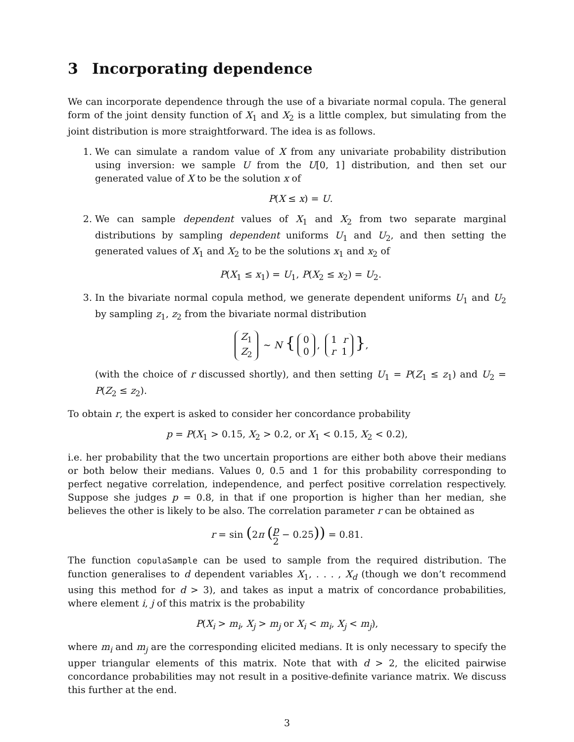3 Incorporating dependence
We can incorporate dependence through the use of a bivariate normal copula. The general form of the joint density function of X<sub>1</sub> and X<sub>2</sub> is a little complex, but simulating from the joint distribution is more straightforward. The idea is as follows.
1. We can simulate a random value of X from any univariate probability distribution using inversion: we sample U from the U[0, 1] distribution, and then set our generated value of X to be the solution x of
P(X ≤ x) = U.
2. We can sample dependent values of X<sub>1</sub> and X<sub>2</sub> from two separate marginal distributions by sampling dependent uniforms U<sub>1</sub> and U<sub>2</sub>, and then setting the generated values of X<sub>1</sub> and X<sub>2</sub> to be the solutions x<sub>1</sub> and x<sub>2</sub> of
P(X<sub>1</sub> ≤ x<sub>1</sub>) = U<sub>1</sub>, P(X<sub>2</sub> ≤ x<sub>2</sub>) = U<sub>2</sub>.
3. In the bivariate normal copula method, we generate dependent uniforms U<sub>1</sub> and U<sub>2</sub> by sampling z<sub>1</sub>, z<sub>2</sub> from the bivariate normal distribution
Z<sub>1</sub>
Z<sub>2</sub> ∼ N { 0
0, 1 r
r 1 },
(with the choice of r discussed shortly), and then setting U<sub>1</sub> = P(Z<sub>1</sub> ≤ z<sub>1</sub>) and U<sub>2</sub> = P(Z<sub>2</sub> ≤ z<sub>2</sub>).
To obtain r, the expert is asked to consider her concordance probability
p = P(X<sub>1</sub> > 0.15, X<sub>2</sub> > 0.2, or X<sub>1</sub> < 0.15, X<sub>2</sub> < 0.2),
i.e. her probability that the two uncertain proportions are either both above their medians or both below their medians. Values 0, 0.5 and 1 for this probability corresponding to perfect negative correlation, independence, and perfect positive correlation respectively. Suppose she judges p = 0.8, in that if one proportion is higher than her median, she believes the other is likely to be also. The correlation parameter r can be obtained as
r = sin (2π (p 2 − 0.25)) = 0.81.
The function copulaSample can be used to sample from the required distribution. The function generalises to d dependent variables X<sub>1</sub>, . . . , X<sub>d</sub> (though we don’t recommend using this method for d > 3), and takes as input a matrix of concordance probabilities, where element i, j of this matrix is the probability
P(X<sub>i</sub> > m<sub>i</sub>, X<sub>j</sub> > m<sub>j</sub> or X<sub>i</sub> < m<sub>i</sub>, X<sub>j</sub> < m<sub>j</sub>),
where m<sub>i</sub> and m<sub>j</sub> are the corresponding elicited medians. It is only necessary to specify the upper triangular elements of this matrix. Note that with d > 2, the elicited pairwise concordance probabilities may not result in a positive-definite variance matrix. We discuss this further at the end.
3